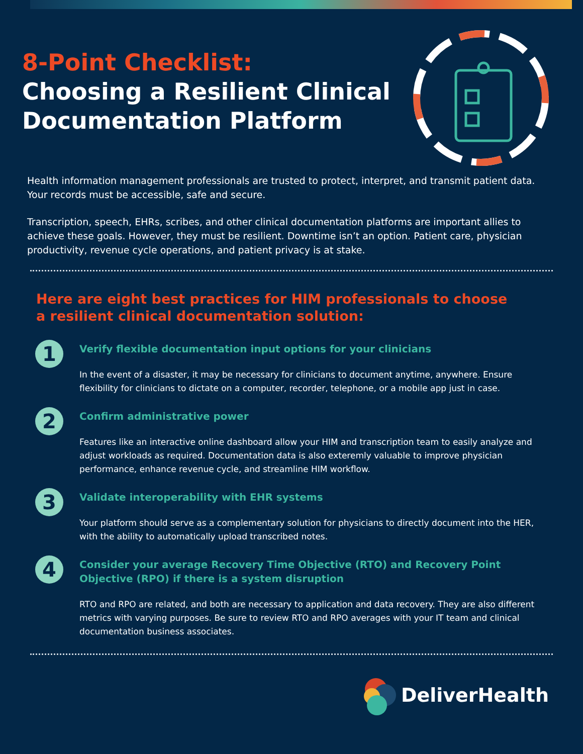8-Point Checklist:
Choosing a Resilient Clinical
Documentation Platform
Health information management professionals are trusted to protect, interpret, and transmit patient data. Your records must be accessible, safe and secure.
Transcription, speech, EHRs, scribes, and other clinical documentation platforms are important allies to achieve these goals. However, they must be resilient. Downtime isn’t an option. Patient care, physician productivity, revenue cycle operations, and patient privacy is at stake.
Here are eight best practices for HIM professionals to choose
a resilient clinical documentation solution:
1
Verify flexible documentation input options for your clinicians
In the event of a disaster, it may be necessary for clinicians to document anytime, anywhere. Ensure flexibility for clinicians to dictate on a computer, recorder, telephone, or a mobile app just in case.
2
Confirm administrative power
Features like an interactive online dashboard allow your HIM and transcription team to easily analyze and adjust workloads as required. Documentation data is also exteremly valuable to improve physician performance, enhance revenue cycle, and streamline HIM workflow.
3
Validate interoperability with EHR systems
Your platform should serve as a complementary solution for physicians to directly document into the HER, with the ability to automatically upload transcribed notes.
4
Consider your average Recovery Time Objective (RTO) and Recovery Point Objective (RPO) if there is a system disruption
RTO and RPO are related, and both are necessary to application and data recovery. They are also different metrics with varying purposes. Be sure to review RTO and RPO averages with your IT team and clinical documentation business associates.
DeliverHealth